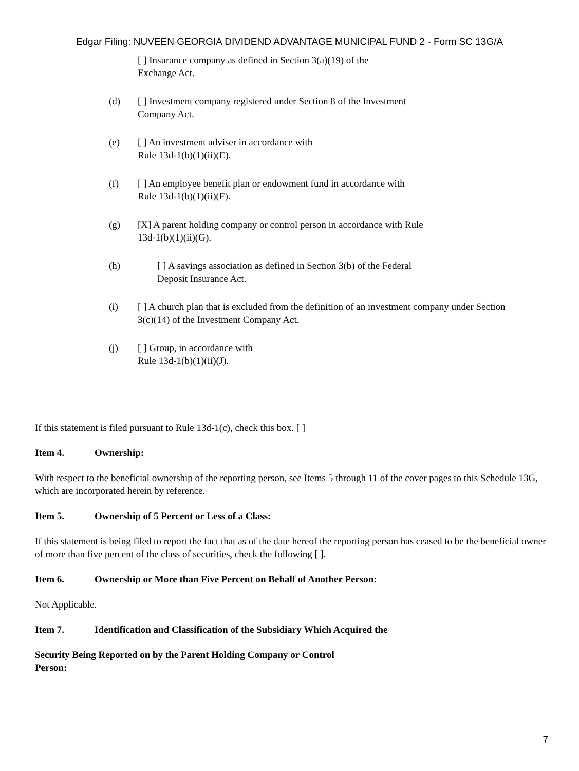Edgar Filing: NUVEEN GEORGIA DIVIDEND ADVANTAGE MUNICIPAL FUND 2 - Form SC 13G/A
[ ] Insurance company as defined in Section 3(a)(19) of the
Exchange Act.
(d) [ ] Investment company registered under Section 8 of the Investment
Company Act.
(e) [ ] An investment adviser in accordance with
Rule 13d-1(b)(1)(ii)(E).
(f) [ ] An employee benefit plan or endowment fund in accordance with
Rule 13d-1(b)(1)(ii)(F).
(g) [X] A parent holding company or control person in accordance with Rule
13d-1(b)(1)(ii)(G).
(h) [ ] A savings association as defined in Section 3(b) of the Federal
Deposit Insurance Act.
(i) [ ] A church plan that is excluded from the definition of an investment company under Section
3(c)(14) of the Investment Company Act.
(j) [ ] Group, in accordance with
Rule 13d-1(b)(1)(ii)(J).
If this statement is filed pursuant to Rule 13d-1(c), check this box. [ ]
Item 4. Ownership:
With respect to the beneficial ownership of the reporting person, see Items 5 through 11 of the cover pages to this Schedule 13G, which are incorporated herein by reference.
Item 5. Ownership of 5 Percent or Less of a Class:
If this statement is being filed to report the fact that as of the date hereof the reporting person has ceased to be the beneficial owner of more than five percent of the class of securities, check the following [ ].
Item 6. Ownership or More than Five Percent on Behalf of Another Person:
Not Applicable.
Item 7. Identification and Classification of the Subsidiary Which Acquired the
Security Being Reported on by the Parent Holding Company or Control
Person:
7